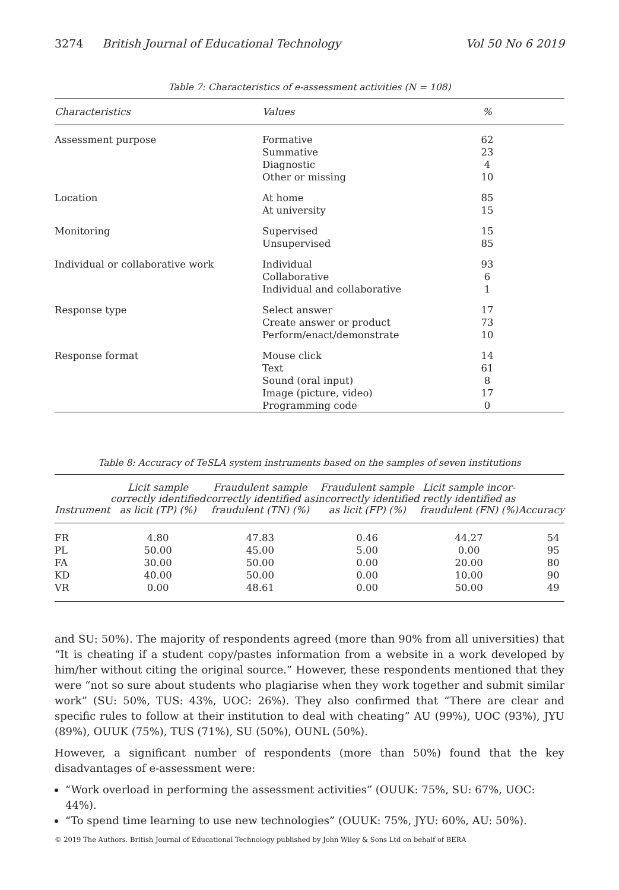3274 British Journal of Educational Technology Vol 50 No 6 2019
Table 7: Characteristics of e-assessment activities (N = 108)
| Characteristics | Values | % |
| --- | --- | --- |
| Assessment purpose | Formative Summative Diagnostic Other or missing | 62 23 4 10 |
| Location | At home At university | 85 15 |
| Monitoring | Supervised Unsupervised | 15 85 |
| Individual or collaborative work | Individual Collaborative Individual and collaborative | 93 6 1 |
| Response type | Select answer Create answer or product Perform/enact/demonstrate | 17 73 10 |
| Response format | Mouse click Text Sound (oral input) Image (picture, video) Programming code | 14 61 8 17 0 |
Table 8: Accuracy of TeSLA system instruments based on the samples of seven institutions
| Instrument | Licit sample correctly identified as licit (TP) (%) | Fraudulent sample correctly identified as fraudulent (TN) (%) | Fraudulent sample incorrectly identified as licit (FP) (%) | Licit sample incor- rectly identified as fraudulent (FN) (%) | Accuracy |
| --- | --- | --- | --- | --- | --- |
| FR PL FA KD VR | 4.80 50.00 30.00 40.00 0.00 | 47.83 45.00 50.00 50.00 48.61 | 0.46 5.00 0.00 0.00 0.00 | 44.27 0.00 20.00 10.00 50.00 | 54 95 80 90 49 |
and SU: 50%). The majority of respondents agreed (more than 90% from all universities) that “It is cheating if a student copy/pastes information from a website in a work developed by him/her without citing the original source.” However, these respondents mentioned that they were “not so sure about students who plagiarise when they work together and submit similar work” (SU: 50%, TUS: 43%, UOC: 26%). They also confirmed that “There are clear and specific rules to follow at their institution to deal with cheating” AU (99%), UOC (93%), JYU (89%), OUUK (75%), TUS (71%), SU (50%), OUNL (50%).
However, a significant number of respondents (more than 50%) found that the key disadvantages of e-assessment were:
“Work overload in performing the assessment activities” (OUUK: 75%, SU: 67%, UOC: 44%).
“To spend time learning to use new technologies” (OUUK: 75%, JYU: 60%, AU: 50%).
© 2019 The Authors. British Journal of Educational Technology published by John Wiley & Sons Ltd on behalf of BERA